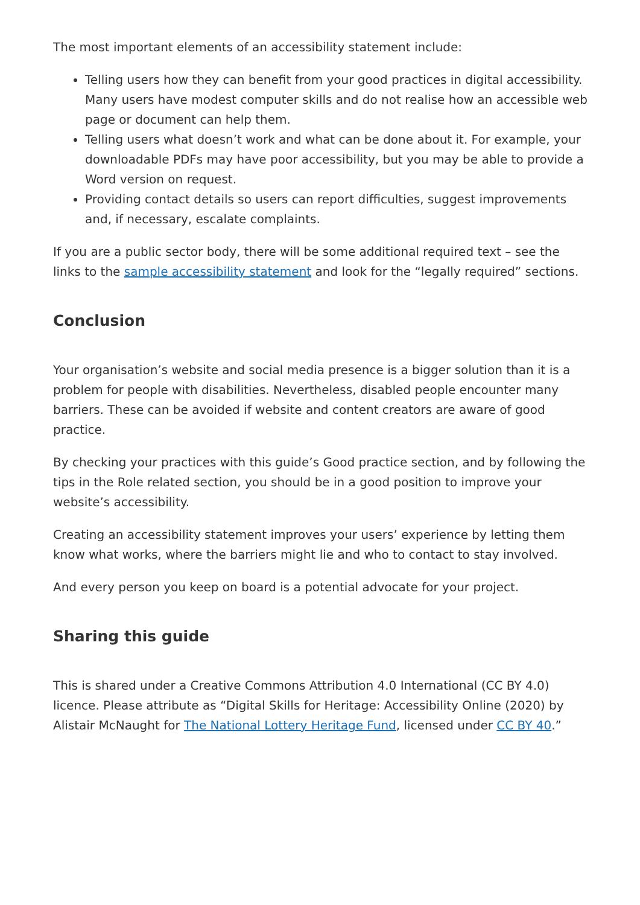The most important elements of an accessibility statement include:
Telling users how they can benefit from your good practices in digital accessibility. Many users have modest computer skills and do not realise how an accessible web page or document can help them.
Telling users what doesn’t work and what can be done about it. For example, your downloadable PDFs may have poor accessibility, but you may be able to provide a Word version on request.
Providing contact details so users can report difficulties, suggest improvements and, if necessary, escalate complaints.
If you are a public sector body, there will be some additional required text – see the links to the sample accessibility statement and look for the “legally required” sections.
Conclusion
Your organisation’s website and social media presence is a bigger solution than it is a problem for people with disabilities. Nevertheless, disabled people encounter many barriers. These can be avoided if website and content creators are aware of good practice.
By checking your practices with this guide’s Good practice section, and by following the tips in the Role related section, you should be in a good position to improve your website’s accessibility.
Creating an accessibility statement improves your users’ experience by letting them know what works, where the barriers might lie and who to contact to stay involved.
And every person you keep on board is a potential advocate for your project.
Sharing this guide
This is shared under a Creative Commons Attribution 4.0 International (CC BY 4.0) licence. Please attribute as “Digital Skills for Heritage: Accessibility Online (2020) by Alistair McNaught for The National Lottery Heritage Fund, licensed under CC BY 40.”